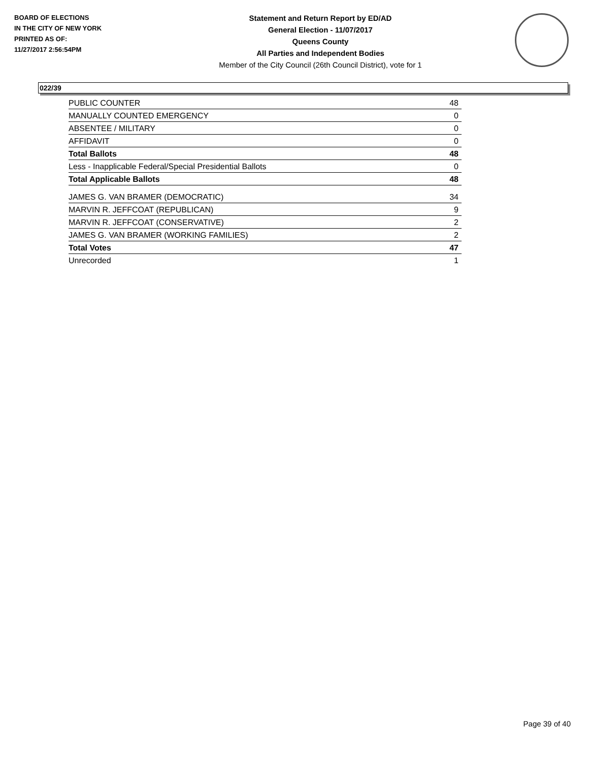BOARD OF ELECTIONS
IN THE CITY OF NEW YORK
PRINTED AS OF:
11/27/2017 2:56:54PM
Statement and Return Report by ED/AD
General Election - 11/07/2017
Queens County
All Parties and Independent Bodies
Member of the City Council (26th Council District), vote for 1
022/39
| PUBLIC COUNTER | 48 |
| MANUALLY COUNTED EMERGENCY | 0 |
| ABSENTEE / MILITARY | 0 |
| AFFIDAVIT | 0 |
| Total Ballots | 48 |
| Less - Inapplicable Federal/Special Presidential Ballots | 0 |
| Total Applicable Ballots | 48 |
| JAMES G. VAN BRAMER (DEMOCRATIC) | 34 |
| MARVIN R. JEFFCOAT (REPUBLICAN) | 9 |
| MARVIN R. JEFFCOAT (CONSERVATIVE) | 2 |
| JAMES G. VAN BRAMER (WORKING FAMILIES) | 2 |
| Total Votes | 47 |
| Unrecorded | 1 |
Page 39 of 40